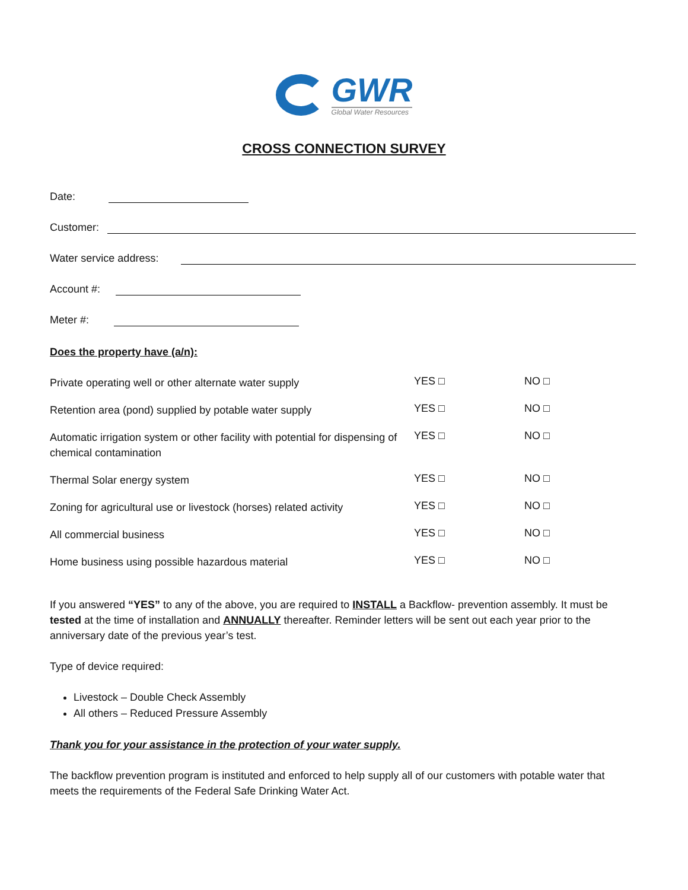GWR
Global Water Resources
CROSS CONNECTION SURVEY
Date:
Customer:
Water service address:
Account #:
Meter #:
Does the property have (a/n):
Private operating well or other alternate water supply
YES □ NO □
Retention area (pond) supplied by potable water supply
YES □ NO □
Automatic irrigation system or other facility with potential for dispensing of chemical contamination
YES □ NO □
Thermal Solar energy system
YES □ NO □
Zoning for agricultural use or livestock (horses) related activity
YES □ NO □
All commercial business
YES □ NO □
Home business using possible hazardous material
YES □ NO □
If you answered “YES” to any of the above, you are required to INSTALL a Backflow- prevention assembly. It must be tested at the time of installation and ANNUALLY thereafter. Reminder letters will be sent out each year prior to the anniversary date of the previous year’s test.
Type of device required:
Livestock – Double Check Assembly
All others – Reduced Pressure Assembly
Thank you for your assistance in the protection of your water supply.
The backflow prevention program is instituted and enforced to help supply all of our customers with potable water that meets the requirements of the Federal Safe Drinking Water Act.